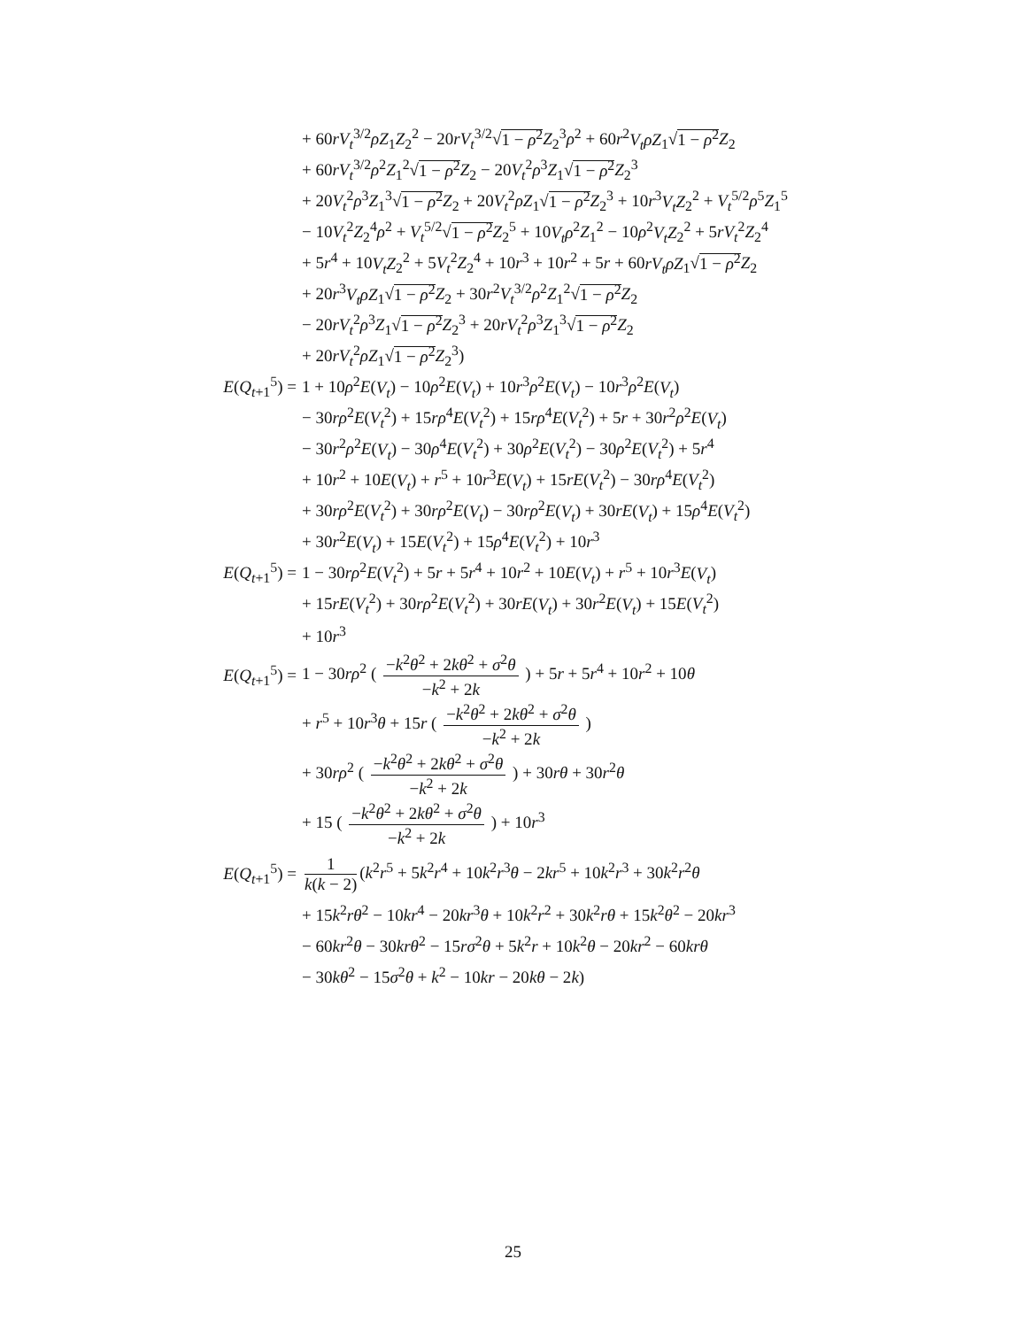+ 60rV<sub>t</sub><sup>3/2</sup>ρZ<sub>1</sub>Z<sub>2</sub><sup>2</sup> − 20rV<sub>t</sub><sup>3/2</sup>√1 − ρ<sup>2</sup> Z<sub>2</sub><sup>3</sup>ρ<sup>2</sup> + 60r<sup>2</sup>V<sub>t</sub>ρZ<sub>1</sub>√1 − ρ<sup>2</sup> Z<sub>2</sub>
+ 60rV<sub>t</sub><sup>3/2</sup>ρ<sup>2</sup>Z<sub>1</sub><sup>2</sup>√1 − ρ<sup>2</sup> Z<sub>2</sub> − 20V<sub>t</sub><sup>2</sup>ρ<sup>3</sup>Z<sub>1</sub>√1 − ρ<sup>2</sup> Z<sub>2</sub><sup>3</sup>
+ 20V<sub>t</sub><sup>2</sup>ρ<sup>3</sup>Z<sub>1</sub><sup>3</sup>√1 − ρ<sup>2</sup> Z<sub>2</sub> + 20V<sub>t</sub><sup>2</sup>ρZ<sub>1</sub>√1 − ρ<sup>2</sup> Z<sub>2</sub><sup>3</sup> + 10r<sup>3</sup>V<sub>t</sub>Z<sub>2</sub><sup>2</sup> + V<sub>t</sub><sup>5/2</sup>ρ<sup>5</sup>Z<sub>1</sub><sup>5</sup>
− 10V<sub>t</sub><sup>2</sup>Z<sub>2</sub><sup>4</sup>ρ<sup>2</sup> + V<sub>t</sub><sup>5/2</sup>√1 − ρ<sup>2</sup> Z<sub>2</sub><sup>5</sup> + 10V<sub>t</sub>ρ<sup>2</sup>Z<sub>1</sub><sup>2</sup> − 10ρ<sup>2</sup>V<sub>t</sub>Z<sub>2</sub><sup>2</sup> + 5rV<sub>t</sub><sup>2</sup>Z<sub>2</sub><sup>4</sup>
+ 5r<sup>4</sup> + 10V<sub>t</sub>Z<sub>2</sub><sup>2</sup> + 5V<sub>t</sub><sup>2</sup>Z<sub>2</sub><sup>4</sup> + 10r<sup>3</sup> + 10r<sup>2</sup> + 5r + 60rV<sub>t</sub>ρZ<sub>1</sub>√1 − ρ<sup>2</sup> Z<sub>2</sub>
+ 20r<sup>3</sup>V<sub>t</sub>ρZ<sub>1</sub>√1 − ρ<sup>2</sup> Z<sub>2</sub> + 30r<sup>2</sup>V<sub>t</sub><sup>3/2</sup>ρ<sup>2</sup>Z<sub>1</sub><sup>2</sup>√1 − ρ<sup>2</sup> Z<sub>2</sub>
− 20rV<sub>t</sub><sup>2</sup>ρ<sup>3</sup>Z<sub>1</sub>√1 − ρ<sup>2</sup> Z<sub>2</sub><sup>3</sup> + 20rV<sub>t</sub><sup>2</sup>ρ<sup>3</sup>Z<sub>1</sub><sup>3</sup>√1 − ρ<sup>2</sup> Z<sub>2</sub>
+ 20rV<sub>t</sub><sup>2</sup>ρZ<sub>1</sub>√1 − ρ<sup>2</sup> Z<sub>2</sub><sup>3</sup>)
E(Q<sub>t+1</sub><sup>5</sup>) = 1 + 10ρ<sup>2</sup>E(V<sub>t</sub>) − 10ρ<sup>2</sup>E(V<sub>t</sub>) + 10r<sup>3</sup>ρ<sup>2</sup>E(V<sub>t</sub>) − 10r<sup>3</sup>ρ<sup>2</sup>E(V<sub>t</sub>)
− 30rρ<sup>2</sup>E(V<sub>t</sub><sup>2</sup>) + 15rρ<sup>4</sup>E(V<sub>t</sub><sup>2</sup>) + 15rρ<sup>4</sup>E(V<sub>t</sub><sup>2</sup>) + 5r + 30r<sup>2</sup>ρ<sup>2</sup>E(V<sub>t</sub>)
− 30r<sup>2</sup>ρ<sup>2</sup>E(V<sub>t</sub>) − 30ρ<sup>4</sup>E(V<sub>t</sub><sup>2</sup>) + 30ρ<sup>2</sup>E(V<sub>t</sub><sup>2</sup>) − 30ρ<sup>2</sup>E(V<sub>t</sub><sup>2</sup>) + 5r<sup>4</sup>
+ 10r<sup>2</sup> + 10E(V<sub>t</sub>) + r<sup>5</sup> + 10r<sup>3</sup>E(V<sub>t</sub>) + 15rE(V<sub>t</sub><sup>2</sup>) − 30rρ<sup>4</sup>E(V<sub>t</sub><sup>2</sup>)
+ 30rρ<sup>2</sup>E(V<sub>t</sub><sup>2</sup>) + 30rρ<sup>2</sup>E(V<sub>t</sub>) − 30rρ<sup>2</sup>E(V<sub>t</sub>) + 30rE(V<sub>t</sub>) + 15ρ<sup>4</sup>E(V<sub>t</sub><sup>2</sup>)
+ 30r<sup>2</sup>E(V<sub>t</sub>) + 15E(V<sub>t</sub><sup>2</sup>) + 15ρ<sup>4</sup>E(V<sub>t</sub><sup>2</sup>) + 10r<sup>3</sup>
E(Q<sub>t+1</sub><sup>5</sup>) = 1 − 30rρ<sup>2</sup>E(V<sub>t</sub><sup>2</sup>) + 5r + 5r<sup>4</sup> + 10r<sup>2</sup> + 10E(V<sub>t</sub>) + r<sup>5</sup> + 10r<sup>3</sup>E(V<sub>t</sub>)
+ 15rE(V<sub>t</sub><sup>2</sup>) + 30rρ<sup>2</sup>E(V<sub>t</sub><sup>2</sup>) + 30rE(V<sub>t</sub>) + 30r<sup>2</sup>E(V<sub>t</sub>) + 15E(V<sub>t</sub><sup>2</sup>)
+ 10r<sup>3</sup>
E(Q<sub>t+1</sub><sup>5</sup>) = 1 − 30rρ<sup>2</sup> ( −k<sup>2</sup>θ<sup>2</sup> + 2kθ<sup>2</sup> + σ<sup>2</sup>θ −k<sup>2</sup> + 2k ) + 5r + 5r<sup>4</sup> + 10r<sup>2</sup> + 10θ
+ r<sup>5</sup> + 10r<sup>3</sup>θ + 15r ( −k<sup>2</sup>θ<sup>2</sup> + 2kθ<sup>2</sup> + σ<sup>2</sup>θ −k<sup>2</sup> + 2k )
+ 30rρ<sup>2</sup> ( −k<sup>2</sup>θ<sup>2</sup> + 2kθ<sup>2</sup> + σ<sup>2</sup>θ −k<sup>2</sup> + 2k ) + 30rθ + 30r<sup>2</sup>θ
+ 15 ( −k<sup>2</sup>θ<sup>2</sup> + 2kθ<sup>2</sup> + σ<sup>2</sup>θ −k<sup>2</sup> + 2k ) + 10r<sup>3</sup>
E(Q<sub>t+1</sub><sup>5</sup>) = 1 k(k − 2) (k<sup>2</sup>r<sup>5</sup> + 5k<sup>2</sup>r<sup>4</sup> + 10k<sup>2</sup>r<sup>3</sup>θ − 2kr<sup>5</sup> + 10k<sup>2</sup>r<sup>3</sup> + 30k<sup>2</sup>r<sup>2</sup>θ
+ 15k<sup>2</sup>rθ<sup>2</sup> − 10kr<sup>4</sup> − 20kr<sup>3</sup>θ + 10k<sup>2</sup>r<sup>2</sup> + 30k<sup>2</sup>rθ + 15k<sup>2</sup>θ<sup>2</sup> − 20kr<sup>3</sup>
− 60kr<sup>2</sup>θ − 30krθ<sup>2</sup> − 15rσ<sup>2</sup>θ + 5k<sup>2</sup>r + 10k<sup>2</sup>θ − 20kr<sup>2</sup> − 60krθ
− 30kθ<sup>2</sup> − 15σ<sup>2</sup>θ + k<sup>2</sup> − 10kr − 20kθ − 2k)
25